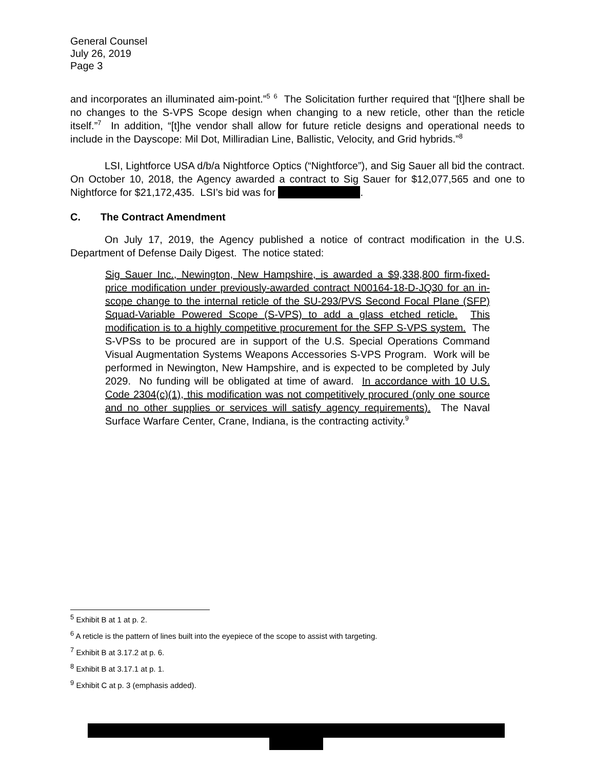General Counsel
July 26, 2019
Page 3
and incorporates an illuminated aim-point.”<sup>5</sup> <sup>6</sup> The Solicitation further required that “[t]here shall be no changes to the S-VPS Scope design when changing to a new reticle, other than the reticle itself.”<sup>7</sup> In addition, “[t]he vendor shall allow for future reticle designs and operational needs to include in the Dayscope: Mil Dot, Milliradian Line, Ballistic, Velocity, and Grid hybrids.”<sup>8</sup>
LSI, Lightforce USA d/b/a Nightforce Optics (“Nightforce”), and Sig Sauer all bid the contract. On October 10, 2018, the Agency awarded a contract to Sig Sauer for $12,077,565 and one to Nightforce for $21,172,435. LSI’s bid was for .
C. The Contract Amendment
On July 17, 2019, the Agency published a notice of contract modification in the U.S. Department of Defense Daily Digest. The notice stated:
Sig Sauer Inc., Newington, New Hampshire, is awarded a $9,338,800 firm-fixed-price modification under previously-awarded contract N00164-18-D-JQ30 for an in-scope change to the internal reticle of the SU-293/PVS Second Focal Plane (SFP) Squad-Variable Powered Scope (S-VPS) to add a glass etched reticle. This modification is to a highly competitive procurement for the SFP S-VPS system. The S-VPSs to be procured are in support of the U.S. Special Operations Command Visual Augmentation Systems Weapons Accessories S-VPS Program. Work will be performed in Newington, New Hampshire, and is expected to be completed by July 2029. No funding will be obligated at time of award. In accordance with 10 U.S. Code 2304(c)(1), this modification was not competitively procured (only one source and no other supplies or services will satisfy agency requirements). The Naval Surface Warfare Center, Crane, Indiana, is the contracting activity.<sup>9</sup>
<sup>5</sup> Exhibit B at 1 at p. 2.
<sup>6</sup> A reticle is the pattern of lines built into the eyepiece of the scope to assist with targeting.
<sup>7</sup> Exhibit B at 3.17.2 at p. 6.
<sup>8</sup> Exhibit B at 3.17.1 at p. 1.
<sup>9</sup> Exhibit C at p. 3 (emphasis added).